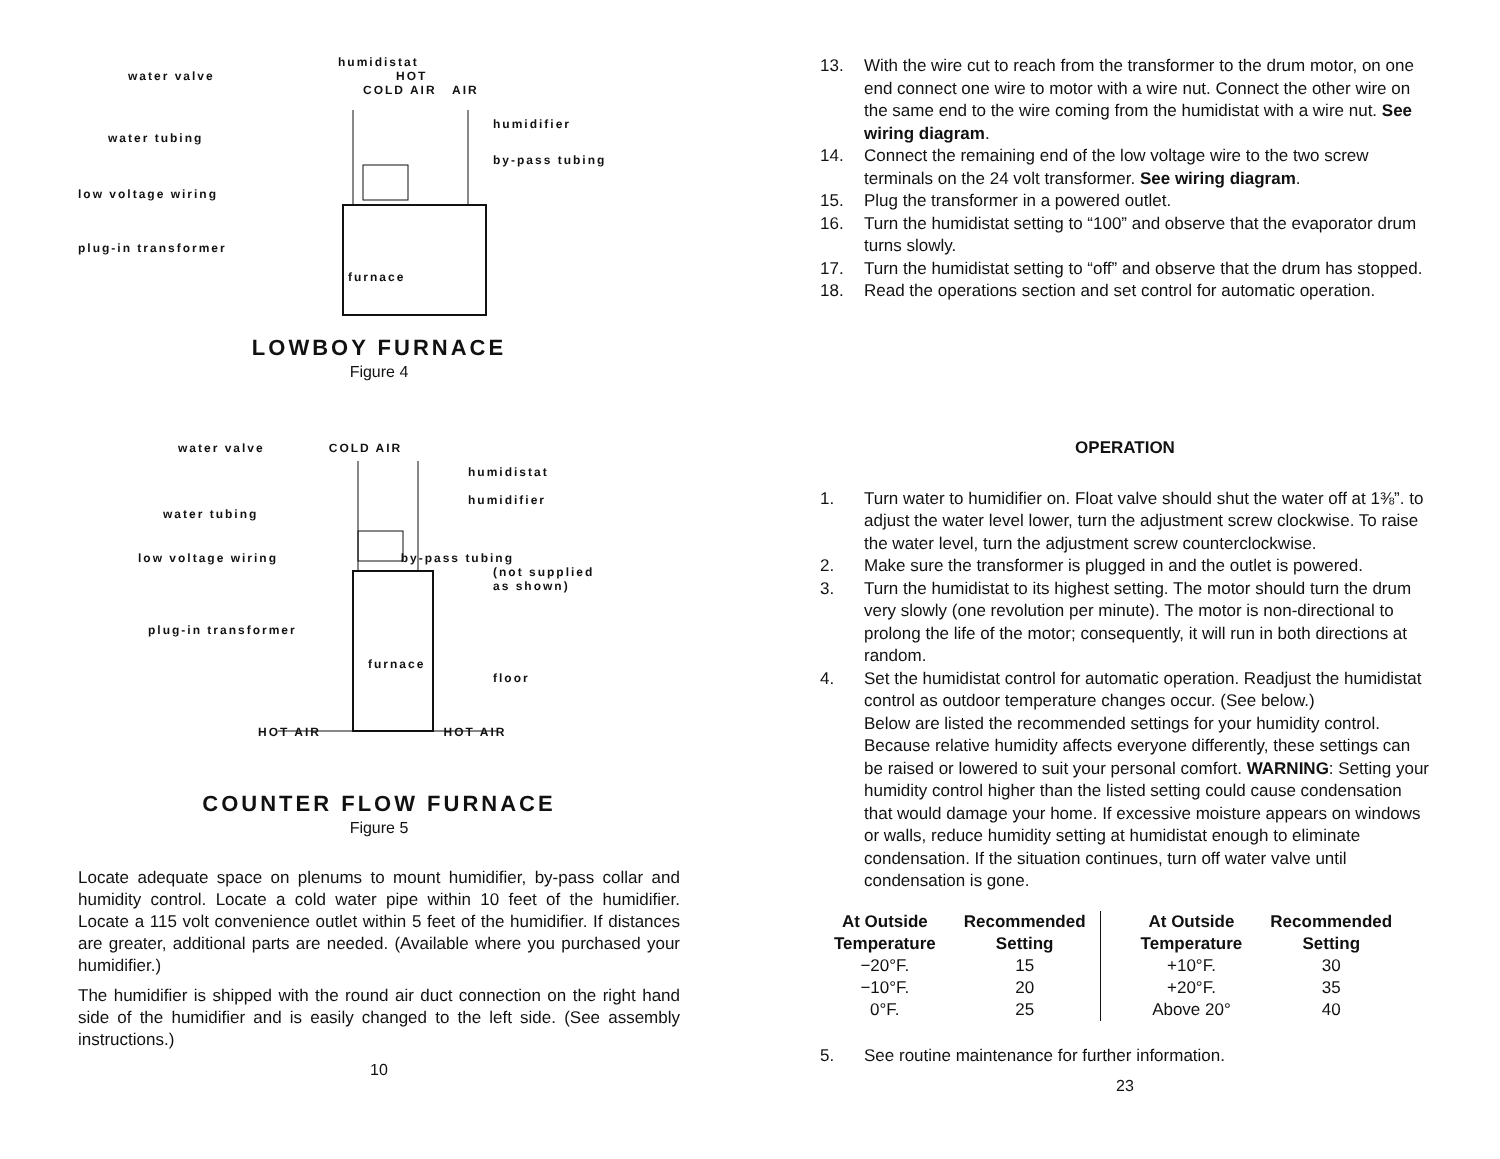humidistat
water valve HOT
COLD AIR AIR
humidifier
water tubing
by-pass tubing
low voltage wiring
plug-in transformer
furnace
LOWBOY FURNACE
Figure 4
water valve COLD AIR
humidistat
humidifier
water tubing
low voltage wiring by-pass tubing
(not supplied
as shown)
plug-in transformer
furnace
floor
HOT AIR HOT AIR
COUNTER FLOW FURNACE
Figure 5
Locate adequate space on plenums to mount humidifier, by-pass collar and humidity control. Locate a cold water pipe within 10 feet of the humidifier. Locate a 115 volt convenience outlet within 5 feet of the humidifier. If distances are greater, additional parts are needed. (Available where you purchased your humidifier.)
The humidifier is shipped with the round air duct connection on the right hand side of the humidifier and is easily changed to the left side. (See assembly instructions.)
10
13. With the wire cut to reach from the transformer to the drum motor, on one end connect one wire to motor with a wire nut. Connect the other wire on the same end to the wire coming from the humidistat with a wire nut. See wiring diagram.
14. Connect the remaining end of the low voltage wire to the two screw terminals on the 24 volt transformer. See wiring diagram.
15. Plug the transformer in a powered outlet.
16. Turn the humidistat setting to “100” and observe that the evaporator drum turns slowly.
17. Turn the humidistat setting to “off” and observe that the drum has stopped.
18. Read the operations section and set control for automatic operation.
OPERATION
1. Turn water to humidifier on. Float valve should shut the water off at 1⅜”. to adjust the water level lower, turn the adjustment screw clockwise. To raise the water level, turn the adjustment screw counterclockwise.
2. Make sure the transformer is plugged in and the outlet is powered.
3. Turn the humidistat to its highest setting. The motor should turn the drum very slowly (one revolution per minute). The motor is non-directional to prolong the life of the motor; consequently, it will run in both directions at random.
4. Set the humidistat control for automatic operation. Readjust the humidistat control as outdoor temperature changes occur. (See below.)
Below are listed the recommended settings for your humidity control. Because relative humidity affects everyone differently, these settings can be raised or lowered to suit your personal comfort. WARNING: Setting your humidity control higher than the listed setting could cause condensation that would damage your home. If excessive moisture appears on windows or walls, reduce humidity setting at humidistat enough to eliminate condensation. If the situation continues, turn off water valve until condensation is gone.
| At Outside Temperature | Recommended Setting | At Outside Temperature | Recommended Setting |
| --- | --- | --- | --- |
| −20°F. | 15 | +10°F. | 30 |
| −10°F. | 20 | +20°F. | 35 |
| 0°F. | 25 | Above 20° | 40 |
5. See routine maintenance for further information.
23